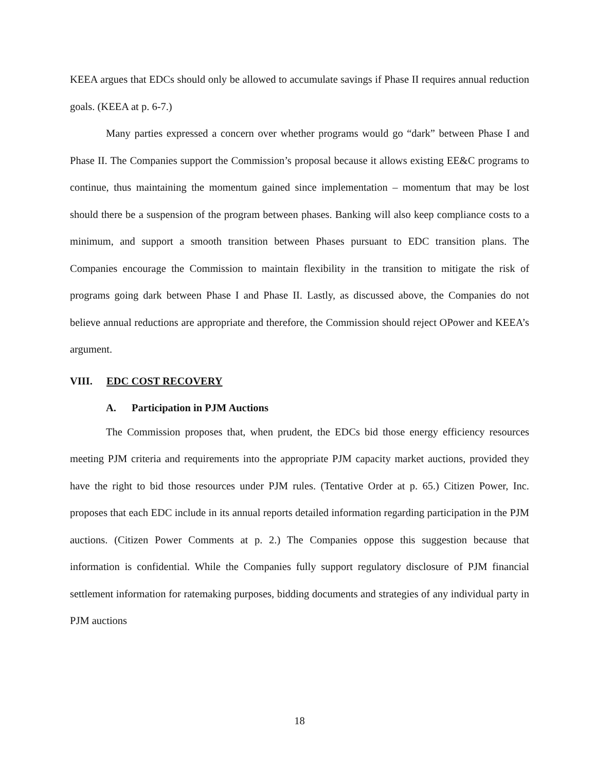KEEA argues that EDCs should only be allowed to accumulate savings if Phase II requires annual reduction goals. (KEEA at p. 6-7.)
Many parties expressed a concern over whether programs would go “dark” between Phase I and Phase II. The Companies support the Commission’s proposal because it allows existing EE&C programs to continue, thus maintaining the momentum gained since implementation – momentum that may be lost should there be a suspension of the program between phases. Banking will also keep compliance costs to a minimum, and support a smooth transition between Phases pursuant to EDC transition plans. The Companies encourage the Commission to maintain flexibility in the transition to mitigate the risk of programs going dark between Phase I and Phase II. Lastly, as discussed above, the Companies do not believe annual reductions are appropriate and therefore, the Commission should reject OPower and KEEA’s argument.
VIII. EDC COST RECOVERY
A. Participation in PJM Auctions
The Commission proposes that, when prudent, the EDCs bid those energy efficiency resources meeting PJM criteria and requirements into the appropriate PJM capacity market auctions, provided they have the right to bid those resources under PJM rules. (Tentative Order at p. 65.) Citizen Power, Inc. proposes that each EDC include in its annual reports detailed information regarding participation in the PJM auctions. (Citizen Power Comments at p. 2.) The Companies oppose this suggestion because that information is confidential. While the Companies fully support regulatory disclosure of PJM financial settlement information for ratemaking purposes, bidding documents and strategies of any individual party in PJM auctions
18